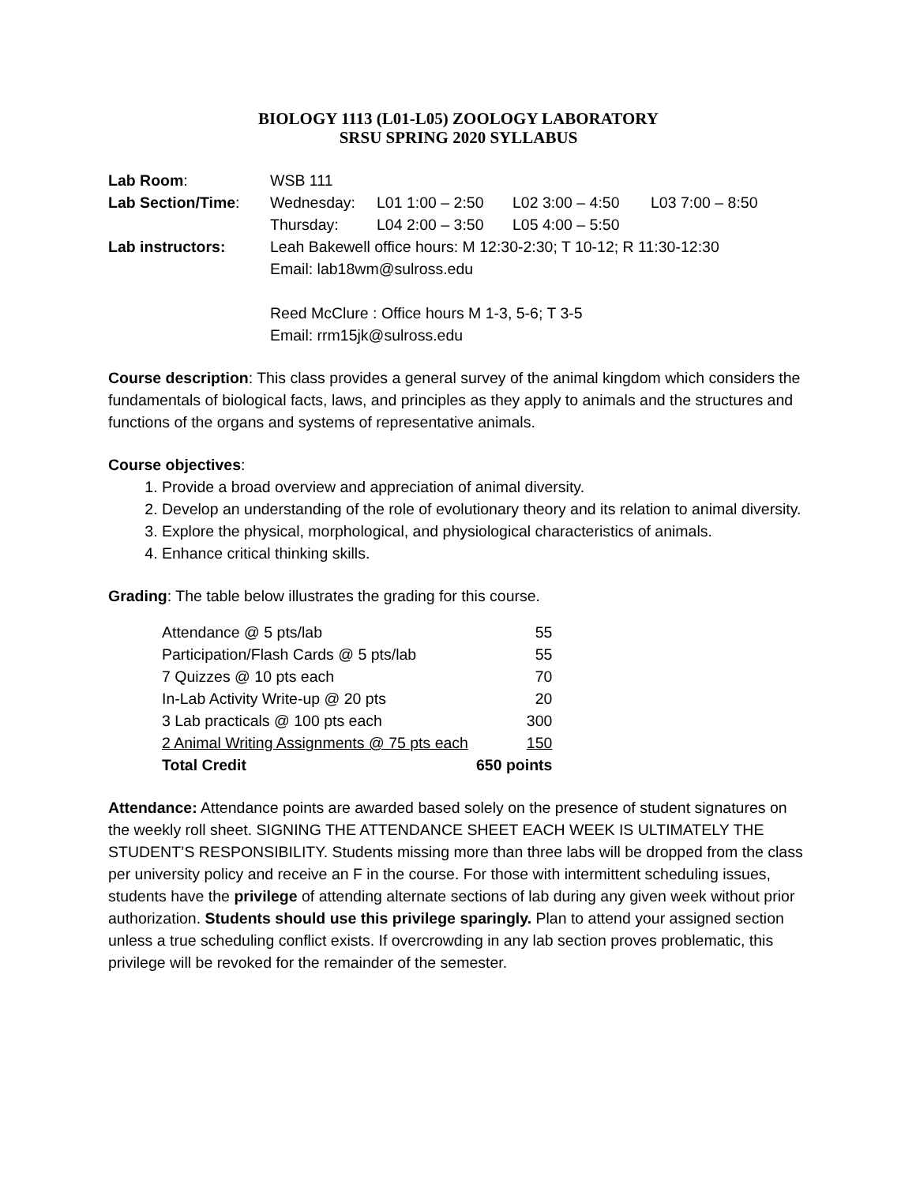BIOLOGY 1113 (L01-L05) ZOOLOGY LABORATORY
SRSU SPRING 2020 SYLLABUS
| Lab Room : | WSB 111 | | | |
| Lab Section/Time : | Wednesday: | L01 1:00 – 2:50 | L02 3:00 – 4:50 | L03 7:00 – 8:50 |
| | Thursday: | L04 2:00 – 3:50 | L05 4:00 – 5:50 | |
| Lab instructors: | Leah Bakewell office hours: M 12:30-2:30; T 10-12; R 11:30-12:30 Email: lab18wm@sulross.edu Reed McClure : Office hours M 1-3, 5-6; T 3-5 Email: rrm15jk@sulross.edu | | | |
Course description: This class provides a general survey of the animal kingdom which considers the fundamentals of biological facts, laws, and principles as they apply to animals and the structures and functions of the organs and systems of representative animals.
Course objectives:
1. Provide a broad overview and appreciation of animal diversity.
2. Develop an understanding of the role of evolutionary theory and its relation to animal diversity.
3. Explore the physical, morphological, and physiological characteristics of animals.
4. Enhance critical thinking skills.
Grading: The table below illustrates the grading for this course.
| Attendance @ 5 pts/lab | 55 |
| Participation/Flash Cards @ 5 pts/lab | 55 |
| 7 Quizzes @ 10 pts each | 70 |
| In-Lab Activity Write-up @ 20 pts | 20 |
| 3 Lab practicals @ 100 pts each | 300 |
| 2 Animal Writing Assignments @ 75 pts each | 150 |
| Total Credit | 650 points |
Attendance: Attendance points are awarded based solely on the presence of student signatures on the weekly roll sheet. SIGNING THE ATTENDANCE SHEET EACH WEEK IS ULTIMATELY THE STUDENT’S RESPONSIBILITY. Students missing more than three labs will be dropped from the class per university policy and receive an F in the course. For those with intermittent scheduling issues, students have the privilege of attending alternate sections of lab during any given week without prior authorization. Students should use this privilege sparingly. Plan to attend your assigned section unless a true scheduling conflict exists. If overcrowding in any lab section proves problematic, this privilege will be revoked for the remainder of the semester.